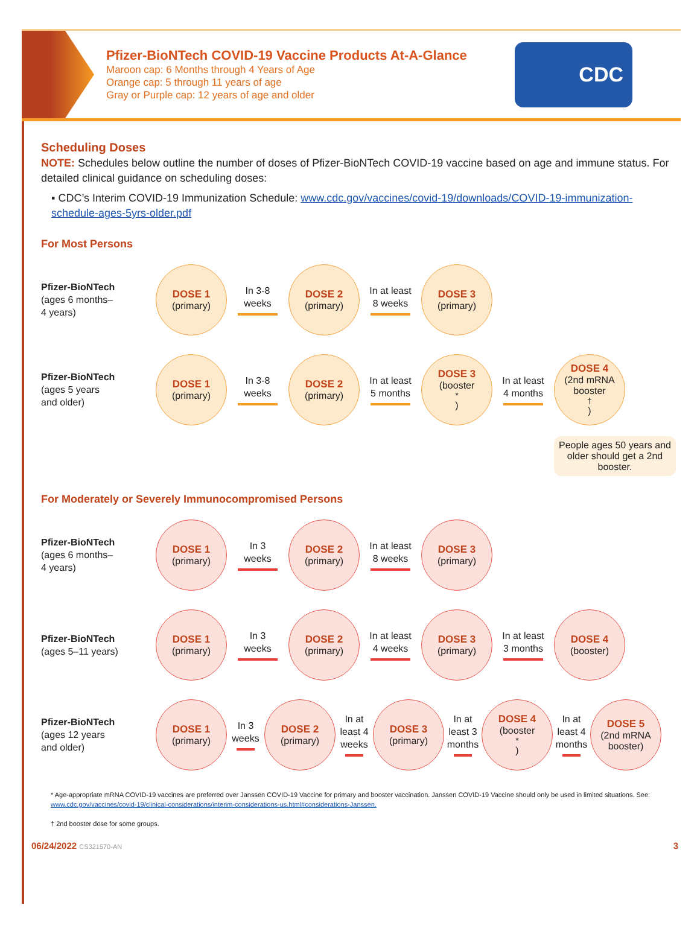Pfizer-BioNTech COVID-19 Vaccine Products At-A-Glance
Maroon cap: 6 Months through 4 Years of Age
Orange cap: 5 through 11 years of age
Gray or Purple cap: 12 years of age and older
CDC
Scheduling Doses
NOTE: Schedules below outline the number of doses of Pfizer-BioNTech COVID-19 vaccine based on age and immune status. For detailed clinical guidance on scheduling doses:
▪ CDC’s Interim COVID-19 Immunization Schedule: www.cdc.gov/vaccines/covid-19/downloads/COVID-19-immunization-schedule-ages-5yrs-older.pdf
For Most Persons
Pfizer-BioNTech
(ages 6 months–
4 years)
DOSE 1
(primary)
In 3-8
weeks
DOSE 2
(primary)
In at least
8 weeks
DOSE 3
(primary)
Pfizer-BioNTech
(ages 5 years
and older)
DOSE 1
(primary)
In 3-8
weeks
DOSE 2
(primary)
In at least
5 months
DOSE 3
(booster<sup>*</sup>)
In at least
4 months
DOSE 4
(2nd mRNA booster<sup>†</sup>)
People ages 50 years and older should get a 2nd booster.
For Moderately or Severely Immunocompromised Persons
Pfizer-BioNTech
(ages 6 months–
4 years)
DOSE 1
(primary)
In 3
weeks
DOSE 2
(primary)
In at least
8 weeks
DOSE 3
(primary)
Pfizer-BioNTech
(ages 5–11 years)
DOSE 1
(primary)
In 3
weeks
DOSE 2
(primary)
In at least
4 weeks
DOSE 3
(primary)
In at least
3 months
DOSE 4
(booster)
Pfizer-BioNTech
(ages 12 years
and older)
DOSE 1
(primary)
In 3
weeks
DOSE 2
(primary)
In at least 4 weeks
DOSE 3
(primary)
In at least 3 months
DOSE 4
(booster<sup>*</sup>)
In at least 4 months
DOSE 5
(2nd mRNA booster)
* Age-appropriate mRNA COVID-19 vaccines are preferred over Janssen COVID-19 Vaccine for primary and booster vaccination. Janssen COVID-19 Vaccine should only be used in limited situations. See: www.cdc.gov/vaccines/covid-19/clinical-considerations/interim-considerations-us.html#considerations-Janssen.
† 2nd booster dose for some groups.
06/24/2022 CS321570-AN 3